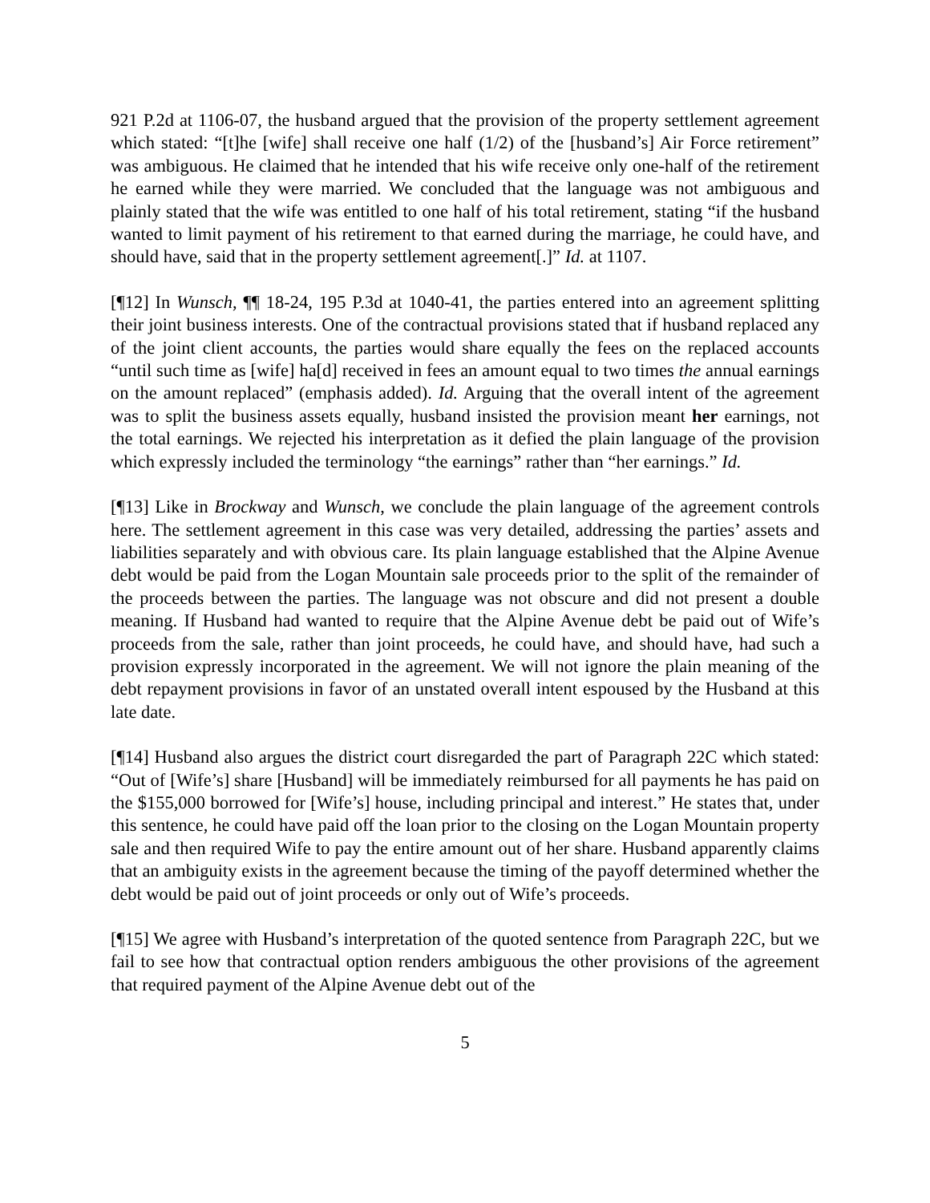921 P.2d at 1106-07, the husband argued that the provision of the property settlement agreement which stated: “[t]he [wife] shall receive one half (1/2) of the [husband’s] Air Force retirement” was ambiguous. He claimed that he intended that his wife receive only one-half of the retirement he earned while they were married. We concluded that the language was not ambiguous and plainly stated that the wife was entitled to one half of his total retirement, stating “if the husband wanted to limit payment of his retirement to that earned during the marriage, he could have, and should have, said that in the property settlement agreement[.]” Id. at 1107.
[¶12] In Wunsch, ¶¶ 18-24, 195 P.3d at 1040-41, the parties entered into an agreement splitting their joint business interests. One of the contractual provisions stated that if husband replaced any of the joint client accounts, the parties would share equally the fees on the replaced accounts “until such time as [wife] ha[d] received in fees an amount equal to two times the annual earnings on the amount replaced” (emphasis added). Id. Arguing that the overall intent of the agreement was to split the business assets equally, husband insisted the provision meant her earnings, not the total earnings. We rejected his interpretation as it defied the plain language of the provision which expressly included the terminology “the earnings” rather than “her earnings.” Id.
[¶13] Like in Brockway and Wunsch, we conclude the plain language of the agreement controls here. The settlement agreement in this case was very detailed, addressing the parties’ assets and liabilities separately and with obvious care. Its plain language established that the Alpine Avenue debt would be paid from the Logan Mountain sale proceeds prior to the split of the remainder of the proceeds between the parties. The language was not obscure and did not present a double meaning. If Husband had wanted to require that the Alpine Avenue debt be paid out of Wife’s proceeds from the sale, rather than joint proceeds, he could have, and should have, had such a provision expressly incorporated in the agreement. We will not ignore the plain meaning of the debt repayment provisions in favor of an unstated overall intent espoused by the Husband at this late date.
[¶14] Husband also argues the district court disregarded the part of Paragraph 22C which stated: “Out of [Wife’s] share [Husband] will be immediately reimbursed for all payments he has paid on the $155,000 borrowed for [Wife’s] house, including principal and interest.” He states that, under this sentence, he could have paid off the loan prior to the closing on the Logan Mountain property sale and then required Wife to pay the entire amount out of her share. Husband apparently claims that an ambiguity exists in the agreement because the timing of the payoff determined whether the debt would be paid out of joint proceeds or only out of Wife’s proceeds.
[¶15] We agree with Husband’s interpretation of the quoted sentence from Paragraph 22C, but we fail to see how that contractual option renders ambiguous the other provisions of the agreement that required payment of the Alpine Avenue debt out of the
5